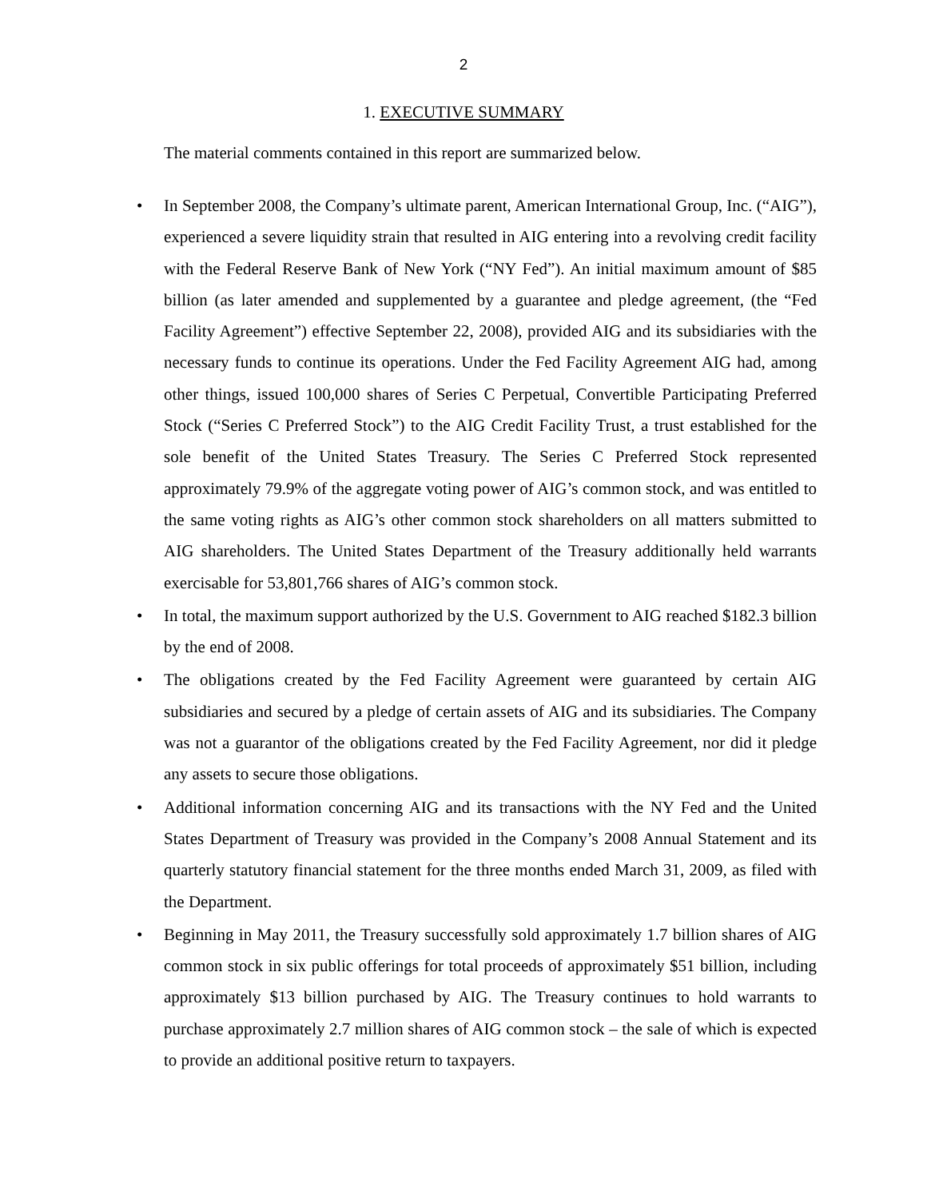2
1. EXECUTIVE SUMMARY
The material comments contained in this report are summarized below.
• In September 2008, the Company’s ultimate parent, American International Group, Inc. (“AIG”), experienced a severe liquidity strain that resulted in AIG entering into a revolving credit facility with the Federal Reserve Bank of New York (“NY Fed”). An initial maximum amount of $85 billion (as later amended and supplemented by a guarantee and pledge agreement, (the “Fed Facility Agreement”) effective September 22, 2008), provided AIG and its subsidiaries with the necessary funds to continue its operations. Under the Fed Facility Agreement AIG had, among other things, issued 100,000 shares of Series C Perpetual, Convertible Participating Preferred Stock (“Series C Preferred Stock”) to the AIG Credit Facility Trust, a trust established for the sole benefit of the United States Treasury. The Series C Preferred Stock represented approximately 79.9% of the aggregate voting power of AIG’s common stock, and was entitled to the same voting rights as AIG’s other common stock shareholders on all matters submitted to AIG shareholders. The United States Department of the Treasury additionally held warrants exercisable for 53,801,766 shares of AIG’s common stock.
• In total, the maximum support authorized by the U.S. Government to AIG reached $182.3 billion by the end of 2008.
• The obligations created by the Fed Facility Agreement were guaranteed by certain AIG subsidiaries and secured by a pledge of certain assets of AIG and its subsidiaries. The Company was not a guarantor of the obligations created by the Fed Facility Agreement, nor did it pledge any assets to secure those obligations.
• Additional information concerning AIG and its transactions with the NY Fed and the United States Department of Treasury was provided in the Company’s 2008 Annual Statement and its quarterly statutory financial statement for the three months ended March 31, 2009, as filed with the Department.
• Beginning in May 2011, the Treasury successfully sold approximately 1.7 billion shares of AIG common stock in six public offerings for total proceeds of approximately $51 billion, including approximately $13 billion purchased by AIG. The Treasury continues to hold warrants to purchase approximately 2.7 million shares of AIG common stock – the sale of which is expected to provide an additional positive return to taxpayers.